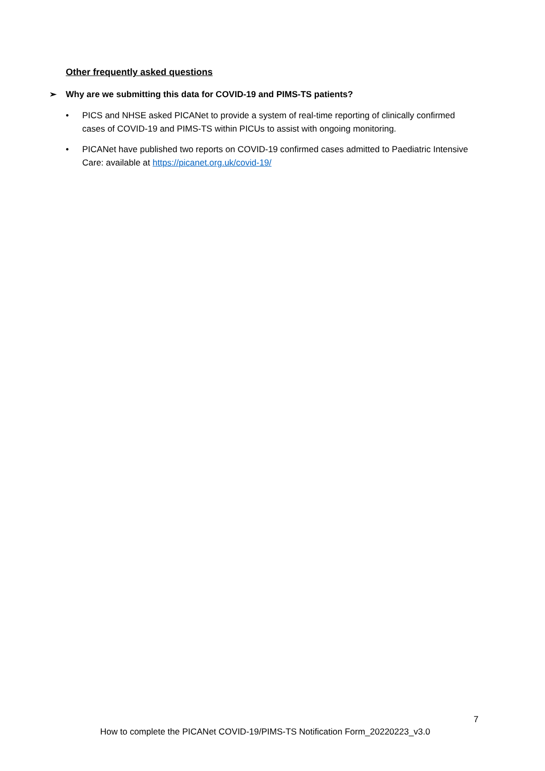Other frequently asked questions
➢ Why are we submitting this data for COVID-19 and PIMS-TS patients?
• PICS and NHSE asked PICANet to provide a system of real-time reporting of clinically confirmed cases of COVID-19 and PIMS-TS within PICUs to assist with ongoing monitoring.
• PICANet have published two reports on COVID-19 confirmed cases admitted to Paediatric Intensive Care: available at https://picanet.org.uk/covid-19/
7
How to complete the PICANet COVID-19/PIMS-TS Notification Form_20220223_v3.0